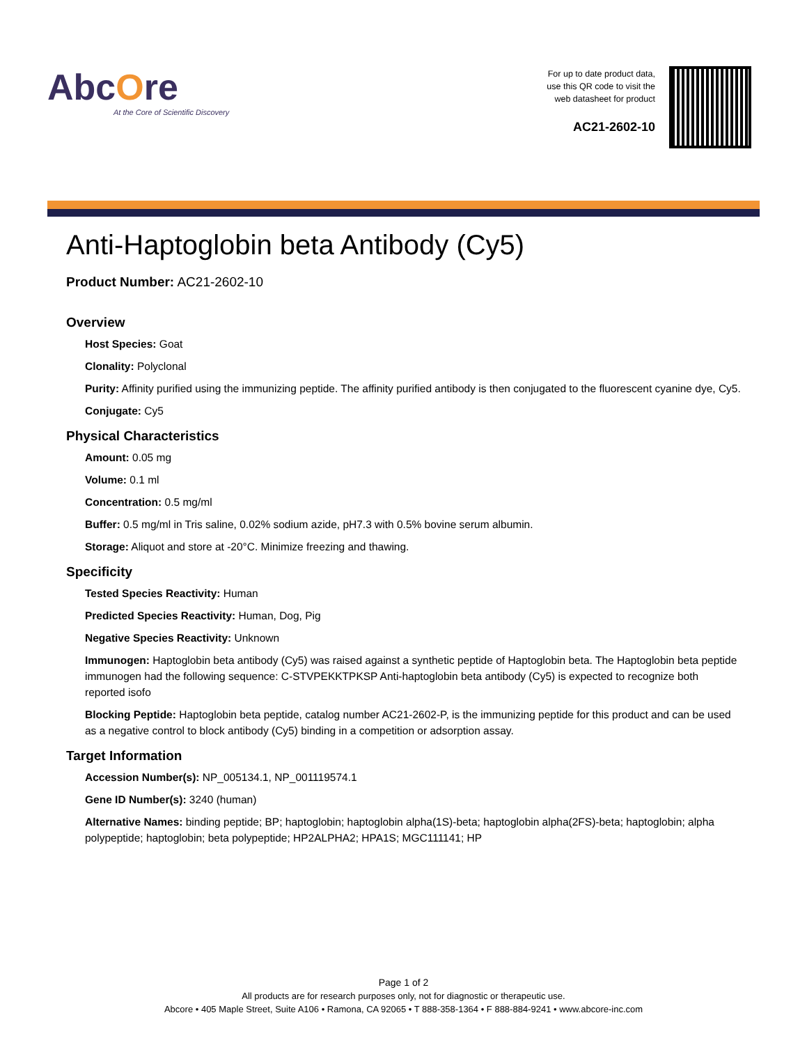AbcOre
At the Core of Scientific Discovery
For up to date product data,
use this QR code to visit the
web datasheet for product
AC21-2602-10
Anti-Haptoglobin beta Antibody (Cy5)
Product Number: AC21-2602-10
Overview
Host Species: Goat
Clonality: Polyclonal
Purity: Affinity purified using the immunizing peptide. The affinity purified antibody is then conjugated to the fluorescent cyanine dye, Cy5.
Conjugate: Cy5
Physical Characteristics
Amount: 0.05 mg
Volume: 0.1 ml
Concentration: 0.5 mg/ml
Buffer: 0.5 mg/ml in Tris saline, 0.02% sodium azide, pH7.3 with 0.5% bovine serum albumin.
Storage: Aliquot and store at -20°C. Minimize freezing and thawing.
Specificity
Tested Species Reactivity: Human
Predicted Species Reactivity: Human, Dog, Pig
Negative Species Reactivity: Unknown
Immunogen: Haptoglobin beta antibody (Cy5) was raised against a synthetic peptide of Haptoglobin beta. The Haptoglobin beta peptide immunogen had the following sequence: C-STVPEKKTPKSP Anti-haptoglobin beta antibody (Cy5) is expected to recognize both reported isofo
Blocking Peptide: Haptoglobin beta peptide, catalog number AC21-2602-P, is the immunizing peptide for this product and can be used as a negative control to block antibody (Cy5) binding in a competition or adsorption assay.
Target Information
Accession Number(s): NP_005134.1, NP_001119574.1
Gene ID Number(s): 3240 (human)
Alternative Names: binding peptide; BP; haptoglobin; haptoglobin alpha(1S)-beta; haptoglobin alpha(2FS)-beta; haptoglobin; alpha polypeptide; haptoglobin; beta polypeptide; HP2ALPHA2; HPA1S; MGC111141; HP
Page 1 of 2
All products are for research purposes only, not for diagnostic or therapeutic use.
Abcore • 405 Maple Street, Suite A106 • Ramona, CA 92065 • T 888-358-1364 • F 888-884-9241 • www.abcore-inc.com